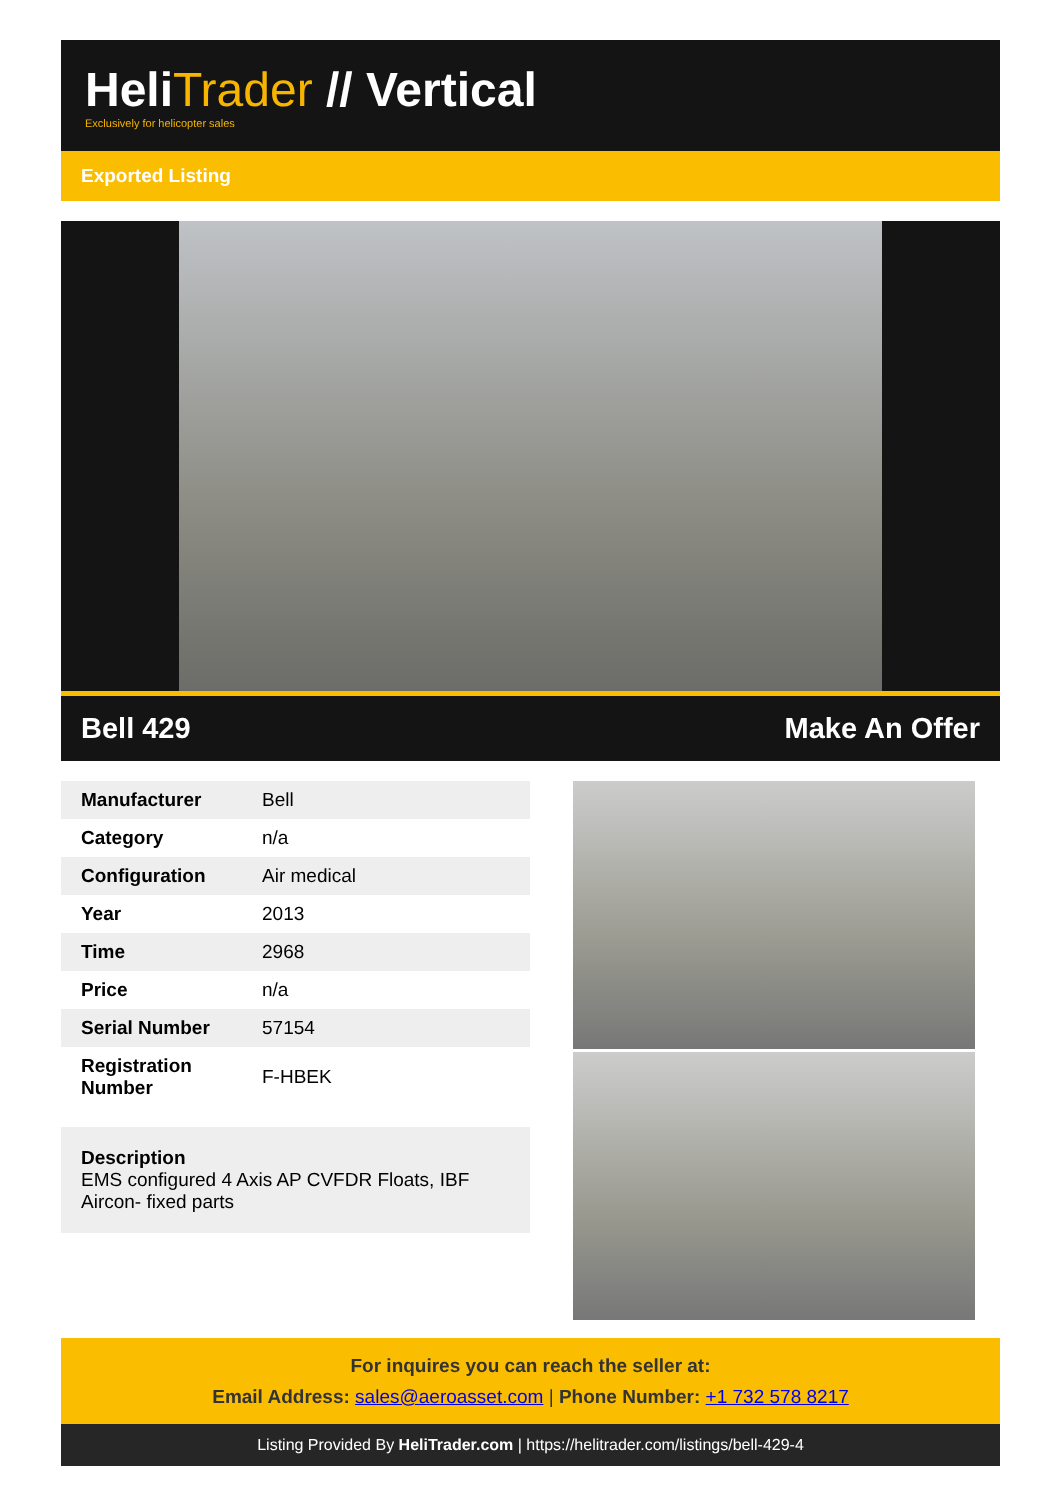HeliTrader // Vertical
Exclusively for helicopter sales
Exported Listing
Bell 429 Make An Offer
| Manufacturer | Bell |
| Category | n/a |
| Configuration | Air medical |
| Year | 2013 |
| Time | 2968 |
| Price | n/a |
| Serial Number | 57154 |
| Registration Number | F-HBEK |
Description
EMS configured 4 Axis AP CVFDR Floats, IBF Aircon- fixed parts
For inquires you can reach the seller at:
Email Address: sales@aeroasset.com | Phone Number: +1 732 578 8217
Listing Provided By HeliTrader.com | https://helitrader.com/listings/bell-429-4